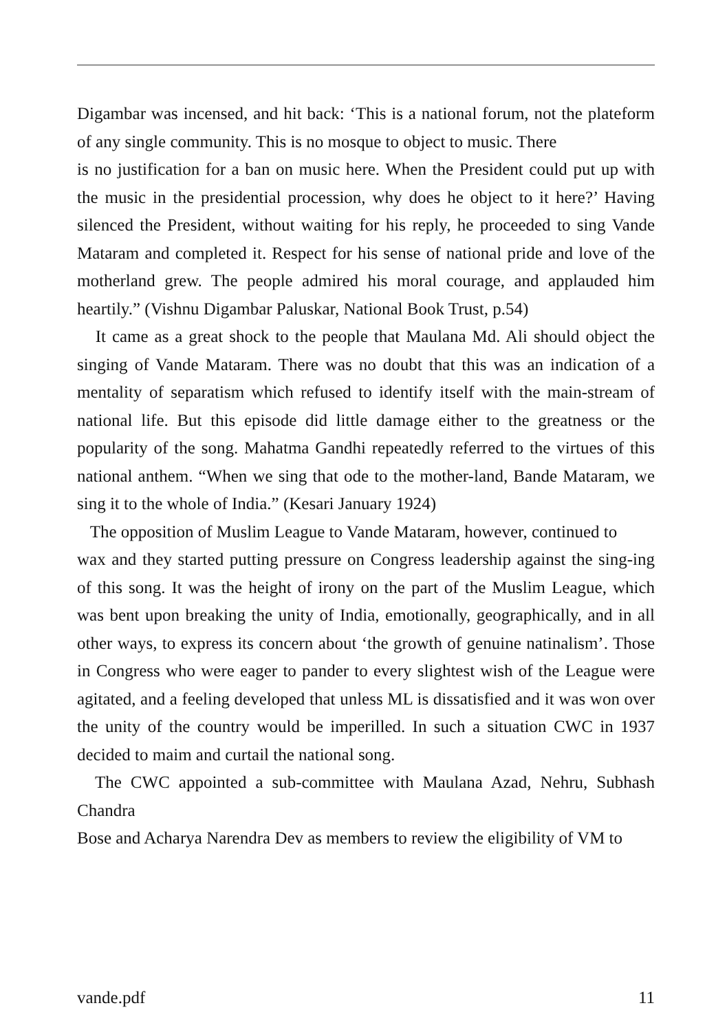Digambar was incensed, and hit back: ‘This is a national forum, not the plateform of any single community. This is no mosque to object to music. There
is no justification for a ban on music here. When the President could put up with the music in the presidential procession, why does he object to it here?’ Having silenced the President, without waiting for his reply, he proceeded to sing Vande Mataram and completed it. Respect for his sense of national pride and love of the motherland grew. The people admired his moral courage, and applauded him heartily.” (Vishnu Digambar Paluskar, National Book Trust, p.54)
It came as a great shock to the people that Maulana Md. Ali should object the singing of Vande Mataram. There was no doubt that this was an indication of a mentality of separatism which refused to identify itself with the main-stream of national life. But this episode did little damage either to the greatness or the popularity of the song. Mahatma Gandhi repeatedly referred to the virtues of this national anthem. “When we sing that ode to the mother-land, Bande Mataram, we sing it to the whole of India.” (Kesari January 1924)
The opposition of Muslim League to Vande Mataram, however, continued to
wax and they started putting pressure on Congress leadership against the sing-ing of this song. It was the height of irony on the part of the Muslim League, which was bent upon breaking the unity of India, emotionally, geographically, and in all other ways, to express its concern about ‘the growth of genuine natinalism’. Those in Congress who were eager to pander to every slightest wish of the League were agitated, and a feeling developed that unless ML is dissatisfied and it was won over the unity of the country would be imperilled. In such a situation CWC in 1937 decided to maim and curtail the national song.
The CWC appointed a sub-committee with Maulana Azad, Nehru, Subhash Chandra
Bose and Acharya Narendra Dev as members to review the eligibility of VM to
vande.pdf 11